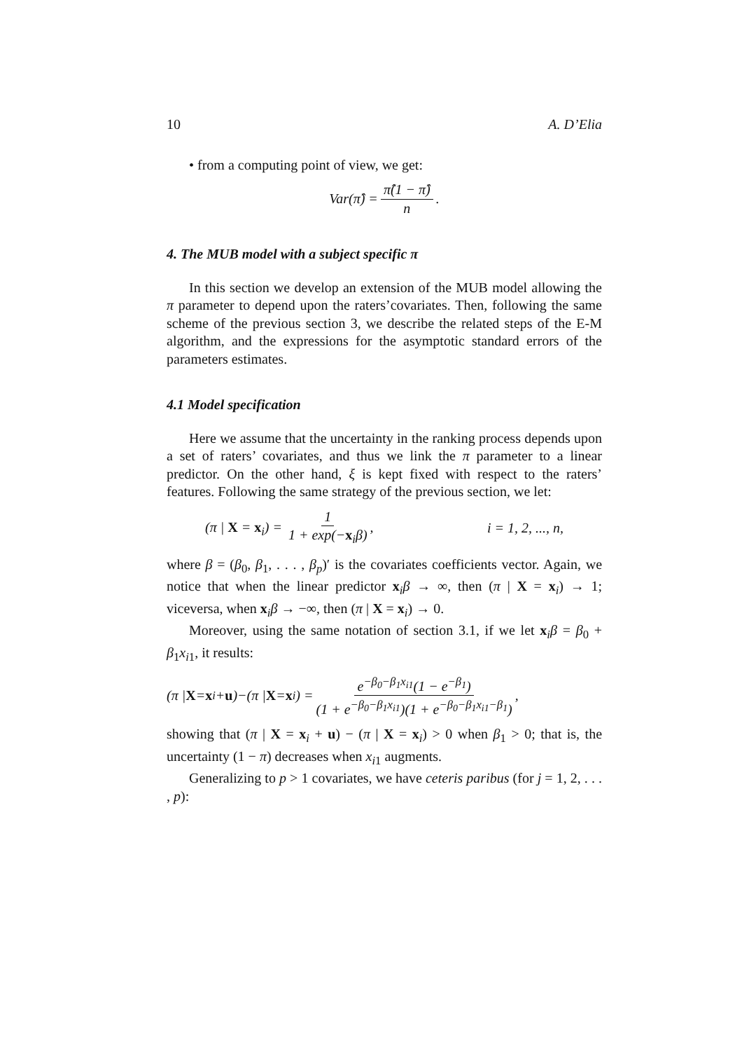10 A. D’Elia
• from a computing point of view, we get:
Var(π̂) = π̂(1 − π̂) n.
4. The MUB model with a subject specific π
In this section we develop an extension of the MUB model allowing the π parameter to depend upon the raters’covariates. Then, following the same scheme of the previous section 3, we describe the related steps of the E-M algorithm, and the expressions for the asymptotic standard errors of the parameters estimates.
4.1 Model specification
Here we assume that the uncertainty in the ranking process depends upon a set of raters’ covariates, and thus we link the π parameter to a linear predictor. On the other hand, ξ is kept fixed with respect to the raters’ features. Following the same strategy of the previous section, we let:
(π | X = x<sub>i</sub>) = 1 1 + exp(−x<sub>i</sub>β), i = 1, 2, ..., n,
where β = (β<sub>0</sub>, β<sub>1</sub>, . . . , β<sub>p</sub>)′ is the covariates coefficients vector. Again, we notice that when the linear predictor x<sub>i</sub>β → ∞, then (π | X = x<sub>i</sub>) → 1; viceversa, when x<sub>i</sub>β → −∞, then (π | X = x<sub>i</sub>) → 0.
Moreover, using the same notation of section 3.1, if we let x<sub>i</sub>β = β<sub>0</sub> + β<sub>1</sub>x<sub>i1</sub>, it results:
(π | X = x<sub>i</sub>+ u)−(π | X = x<sub>i</sub>) = e<sup>−β<sub>0</sub>−β<sub>1</sub>x<sub>i1</sub></sup>(1 − e<sup>−β<sub>1</sub></sup>) (1 + e<sup>−β<sub>0</sub>−β<sub>1</sub>x<sub>i1</sub></sup>)(1 + e<sup>−β<sub>0</sub>−β<sub>1</sub>x<sub>i1</sub>−β<sub>1</sub></sup>),
showing that (π | X = x<sub>i</sub> + u) − (π | X = x<sub>i</sub>) > 0 when β<sub>1</sub> > 0; that is, the uncertainty (1 − π) decreases when x<sub>i1</sub> augments.
Generalizing to p > 1 covariates, we have ceteris paribus (for j = 1, 2, . . . , p):